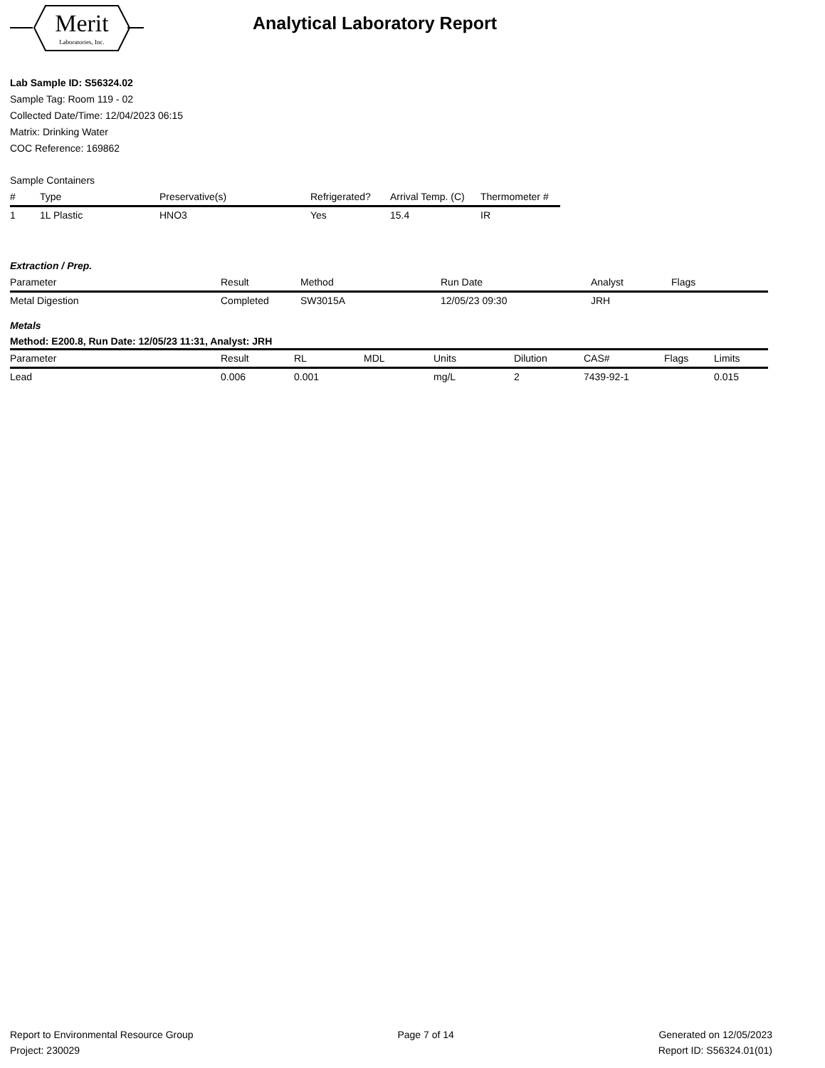Merit
Laboratories, Inc.
Analytical Laboratory Report
Lab Sample ID: S56324.02
Sample Tag: Room 119 - 02
Collected Date/Time: 12/04/2023 06:15
Matrix: Drinking Water
COC Reference: 169862
Sample Containers
| # | Type | Preservative(s) | Refrigerated? | Arrival Temp. (C) | Thermometer # |
| --- | --- | --- | --- | --- | --- |
| 1 | 1L Plastic | HNO3 | Yes | 15.4 | IR |
Extraction / Prep.
| Parameter | Result | Method | Run Date | Analyst | Flags |
| --- | --- | --- | --- | --- | --- |
| Metal Digestion | Completed | SW3015A | 12/05/23 09:30 | JRH | |
Metals
Method: E200.8, Run Date: 12/05/23 11:31, Analyst: JRH
| Parameter | Result | RL | MDL | Units | Dilution | CAS# | Flags | Limits |
| --- | --- | --- | --- | --- | --- | --- | --- | --- |
| Lead | 0.006 | 0.001 | | mg/L | 2 | 7439-92-1 | | 0.015 |
Report to Environmental Resource Group
Project: 230029
Page 7 of 14 Generated on 12/05/2023
Report ID: S56324.01(01)